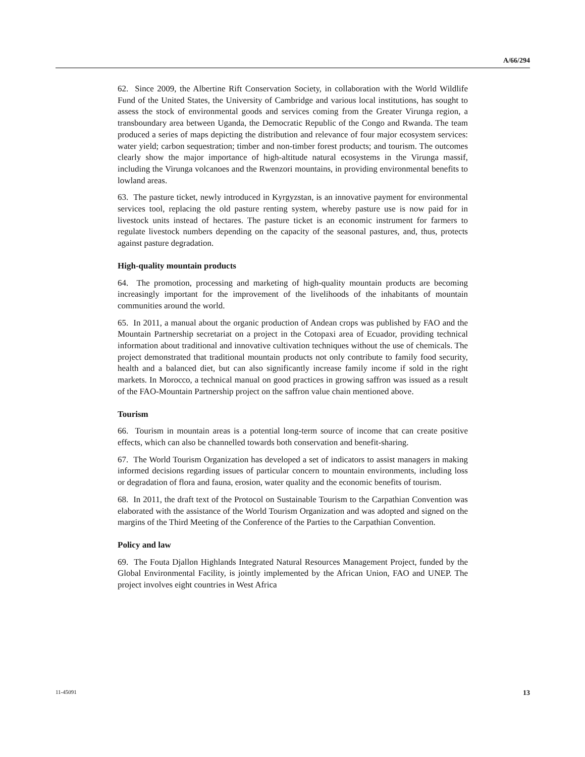A/66/294
62. Since 2009, the Albertine Rift Conservation Society, in collaboration with the World Wildlife Fund of the United States, the University of Cambridge and various local institutions, has sought to assess the stock of environmental goods and services coming from the Greater Virunga region, a transboundary area between Uganda, the Democratic Republic of the Congo and Rwanda. The team produced a series of maps depicting the distribution and relevance of four major ecosystem services: water yield; carbon sequestration; timber and non-timber forest products; and tourism. The outcomes clearly show the major importance of high-altitude natural ecosystems in the Virunga massif, including the Virunga volcanoes and the Rwenzori mountains, in providing environmental benefits to lowland areas.
63. The pasture ticket, newly introduced in Kyrgyzstan, is an innovative payment for environmental services tool, replacing the old pasture renting system, whereby pasture use is now paid for in livestock units instead of hectares. The pasture ticket is an economic instrument for farmers to regulate livestock numbers depending on the capacity of the seasonal pastures, and, thus, protects against pasture degradation.
High-quality mountain products
64. The promotion, processing and marketing of high-quality mountain products are becoming increasingly important for the improvement of the livelihoods of the inhabitants of mountain communities around the world.
65. In 2011, a manual about the organic production of Andean crops was published by FAO and the Mountain Partnership secretariat on a project in the Cotopaxi area of Ecuador, providing technical information about traditional and innovative cultivation techniques without the use of chemicals. The project demonstrated that traditional mountain products not only contribute to family food security, health and a balanced diet, but can also significantly increase family income if sold in the right markets. In Morocco, a technical manual on good practices in growing saffron was issued as a result of the FAO-Mountain Partnership project on the saffron value chain mentioned above.
Tourism
66. Tourism in mountain areas is a potential long-term source of income that can create positive effects, which can also be channelled towards both conservation and benefit-sharing.
67. The World Tourism Organization has developed a set of indicators to assist managers in making informed decisions regarding issues of particular concern to mountain environments, including loss or degradation of flora and fauna, erosion, water quality and the economic benefits of tourism.
68. In 2011, the draft text of the Protocol on Sustainable Tourism to the Carpathian Convention was elaborated with the assistance of the World Tourism Organization and was adopted and signed on the margins of the Third Meeting of the Conference of the Parties to the Carpathian Convention.
Policy and law
69. The Fouta Djallon Highlands Integrated Natural Resources Management Project, funded by the Global Environmental Facility, is jointly implemented by the African Union, FAO and UNEP. The project involves eight countries in West Africa
11-45091 13